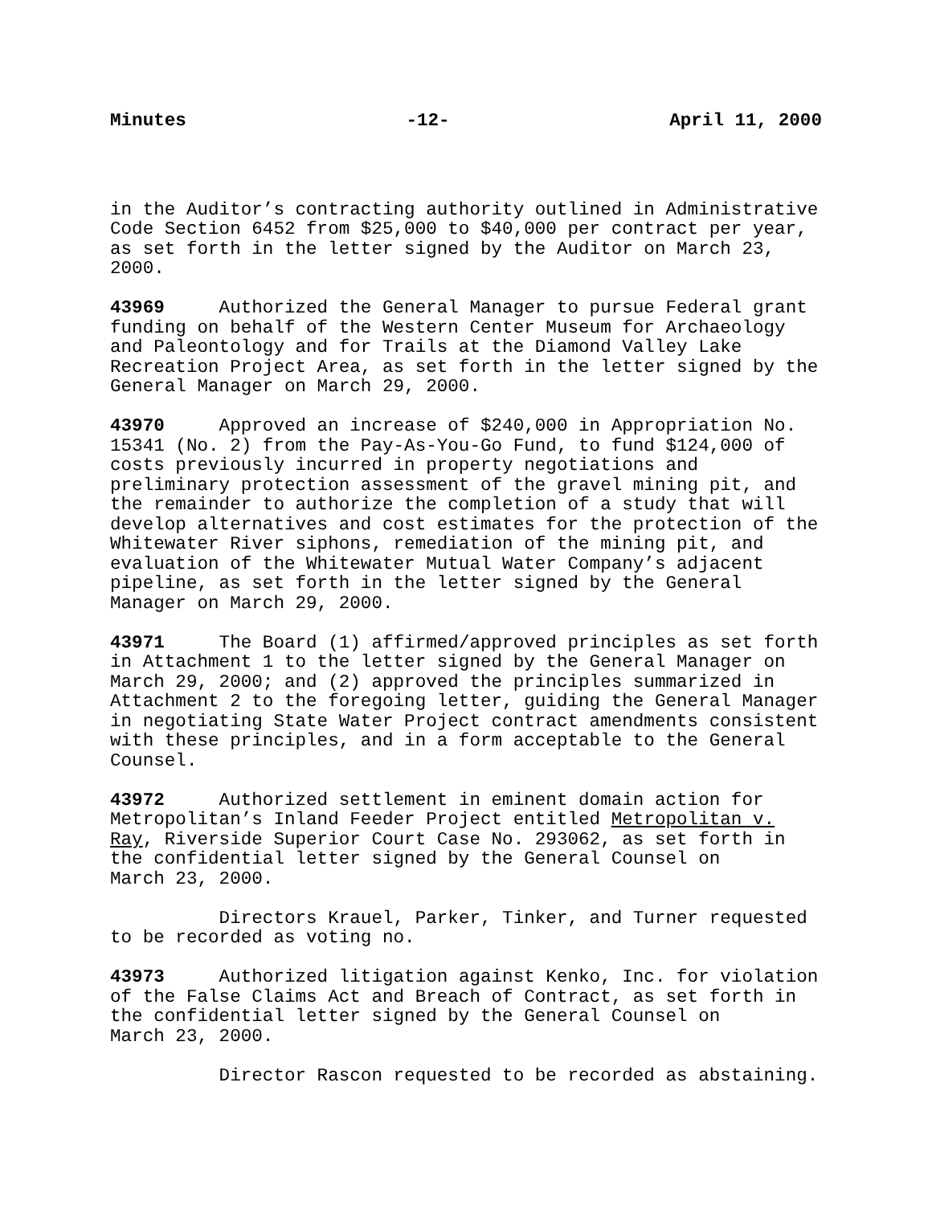Minutes -12- April 11, 2000
in the Auditor’s contracting authority outlined in Administrative Code Section 6452 from $25,000 to $40,000 per contract per year, as set forth in the letter signed by the Auditor on March 23, 2000.
43969 Authorized the General Manager to pursue Federal grant funding on behalf of the Western Center Museum for Archaeology and Paleontology and for Trails at the Diamond Valley Lake Recreation Project Area, as set forth in the letter signed by the General Manager on March 29, 2000.
43970 Approved an increase of $240,000 in Appropriation No. 15341 (No. 2) from the Pay-As-You-Go Fund, to fund $124,000 of costs previously incurred in property negotiations and preliminary protection assessment of the gravel mining pit, and the remainder to authorize the completion of a study that will develop alternatives and cost estimates for the protection of the Whitewater River siphons, remediation of the mining pit, and evaluation of the Whitewater Mutual Water Company’s adjacent pipeline, as set forth in the letter signed by the General Manager on March 29, 2000.
43971 The Board (1) affirmed/approved principles as set forth in Attachment 1 to the letter signed by the General Manager on March 29, 2000; and (2) approved the principles summarized in Attachment 2 to the foregoing letter, guiding the General Manager in negotiating State Water Project contract amendments consistent with these principles, and in a form acceptable to the General Counsel.
43972 Authorized settlement in eminent domain action for Metropolitan’s Inland Feeder Project entitled Metropolitan v. Ray, Riverside Superior Court Case No. 293062, as set forth in the confidential letter signed by the General Counsel on March 23, 2000.
Directors Krauel, Parker, Tinker, and Turner requested to be recorded as voting no.
43973 Authorized litigation against Kenko, Inc. for violation of the False Claims Act and Breach of Contract, as set forth in the confidential letter signed by the General Counsel on March 23, 2000.
Director Rascon requested to be recorded as abstaining.